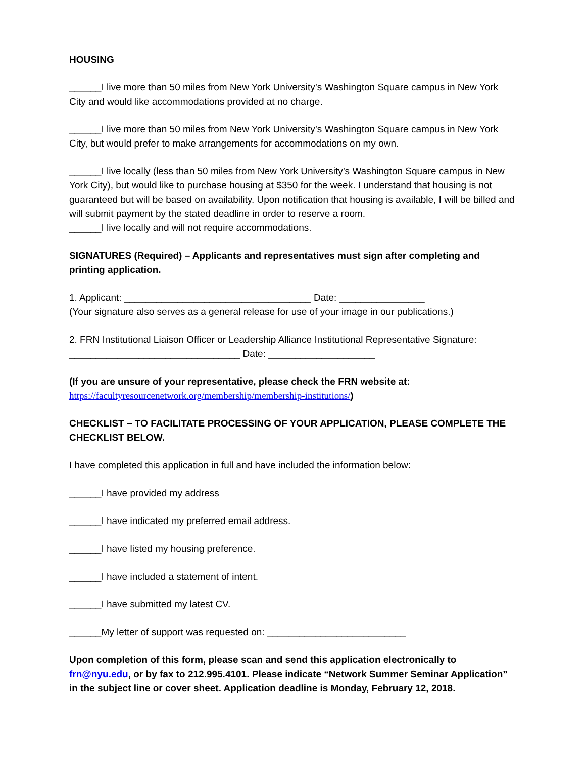HOUSING
______I live more than 50 miles from New York University’s Washington Square campus in New York City and would like accommodations provided at no charge.
______I live more than 50 miles from New York University’s Washington Square campus in New York City, but would prefer to make arrangements for accommodations on my own.
______I live locally (less than 50 miles from New York University’s Washington Square campus in New York City), but would like to purchase housing at $350 for the week. I understand that housing is not guaranteed but will be based on availability. Upon notification that housing is available, I will be billed and will submit payment by the stated deadline in order to reserve a room.
______I live locally and will not require accommodations.
SIGNATURES (Required) – Applicants and representatives must sign after completing and printing application.
1. Applicant: ___________________________________ Date: ________________
(Your signature also serves as a general release for use of your image in our publications.)
2. FRN Institutional Liaison Officer or Leadership Alliance Institutional Representative Signature: ________________________________ Date: ____________________
(If you are unsure of your representative, please check the FRN website at:
https://facultyresourcenetwork.org/membership/membership-institutions/)
CHECKLIST – TO FACILITATE PROCESSING OF YOUR APPLICATION, PLEASE COMPLETE THE CHECKLIST BELOW.
I have completed this application in full and have included the information below:
______I have provided my address
______I have indicated my preferred email address.
______I have listed my housing preference.
______I have included a statement of intent.
______I have submitted my latest CV.
______My letter of support was requested on: __________________________
Upon completion of this form, please scan and send this application electronically to frn@nyu.edu, or by fax to 212.995.4101. Please indicate “Network Summer Seminar Application” in the subject line or cover sheet. Application deadline is Monday, February 12, 2018.